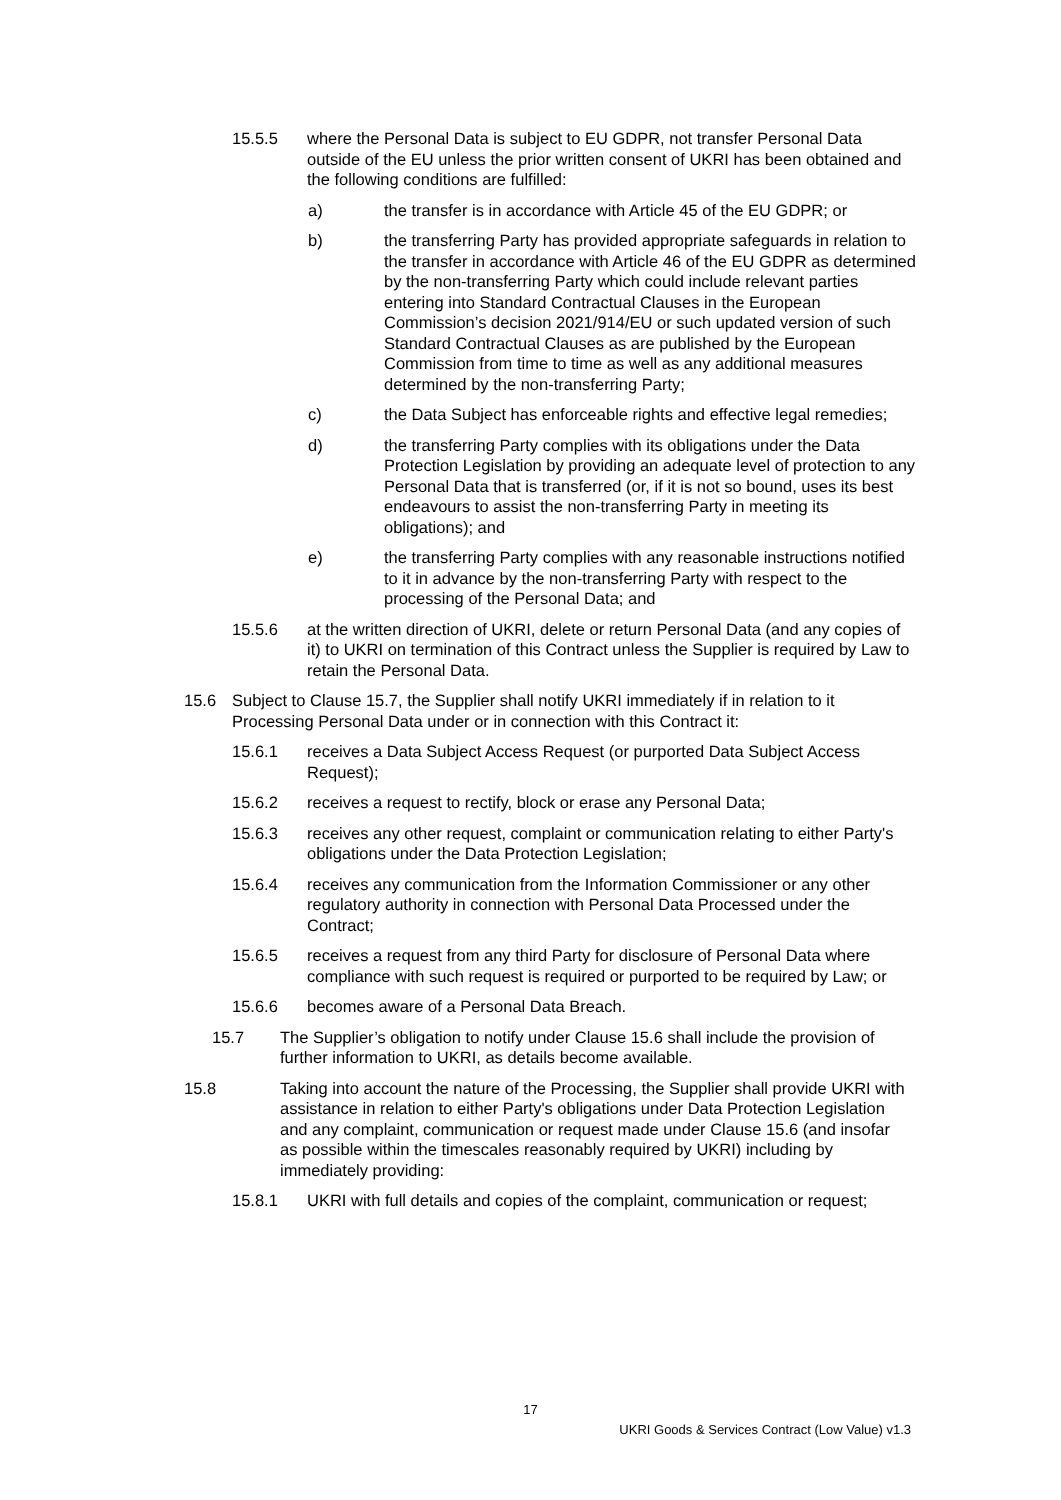15.5.5 where the Personal Data is subject to EU GDPR, not transfer Personal Data outside of the EU unless the prior written consent of UKRI has been obtained and the following conditions are fulfilled:
a) the transfer is in accordance with Article 45 of the EU GDPR; or
b) the transferring Party has provided appropriate safeguards in relation to the transfer in accordance with Article 46 of the EU GDPR as determined by the non-transferring Party which could include relevant parties entering into Standard Contractual Clauses in the European Commission’s decision 2021/914/EU or such updated version of such Standard Contractual Clauses as are published by the European Commission from time to time as well as any additional measures determined by the non-transferring Party;
c) the Data Subject has enforceable rights and effective legal remedies;
d) the transferring Party complies with its obligations under the Data Protection Legislation by providing an adequate level of protection to any Personal Data that is transferred (or, if it is not so bound, uses its best endeavours to assist the non-transferring Party in meeting its obligations); and
e) the transferring Party complies with any reasonable instructions notified to it in advance by the non-transferring Party with respect to the processing of the Personal Data; and
15.5.6 at the written direction of UKRI, delete or return Personal Data (and any copies of it) to UKRI on termination of this Contract unless the Supplier is required by Law to retain the Personal Data.
15.6 Subject to Clause 15.7, the Supplier shall notify UKRI immediately if in relation to it Processing Personal Data under or in connection with this Contract it:
15.6.1 receives a Data Subject Access Request (or purported Data Subject Access Request);
15.6.2 receives a request to rectify, block or erase any Personal Data;
15.6.3 receives any other request, complaint or communication relating to either Party's obligations under the Data Protection Legislation;
15.6.4 receives any communication from the Information Commissioner or any other regulatory authority in connection with Personal Data Processed under the Contract;
15.6.5 receives a request from any third Party for disclosure of Personal Data where compliance with such request is required or purported to be required by Law; or
15.6.6 becomes aware of a Personal Data Breach.
15.7 The Supplier’s obligation to notify under Clause 15.6 shall include the provision of further information to UKRI, as details become available.
15.8 Taking into account the nature of the Processing, the Supplier shall provide UKRI with assistance in relation to either Party's obligations under Data Protection Legislation and any complaint, communication or request made under Clause 15.6 (and insofar as possible within the timescales reasonably required by UKRI) including by immediately providing:
15.8.1 UKRI with full details and copies of the complaint, communication or request;
17
UKRI Goods & Services Contract (Low Value) v1.3